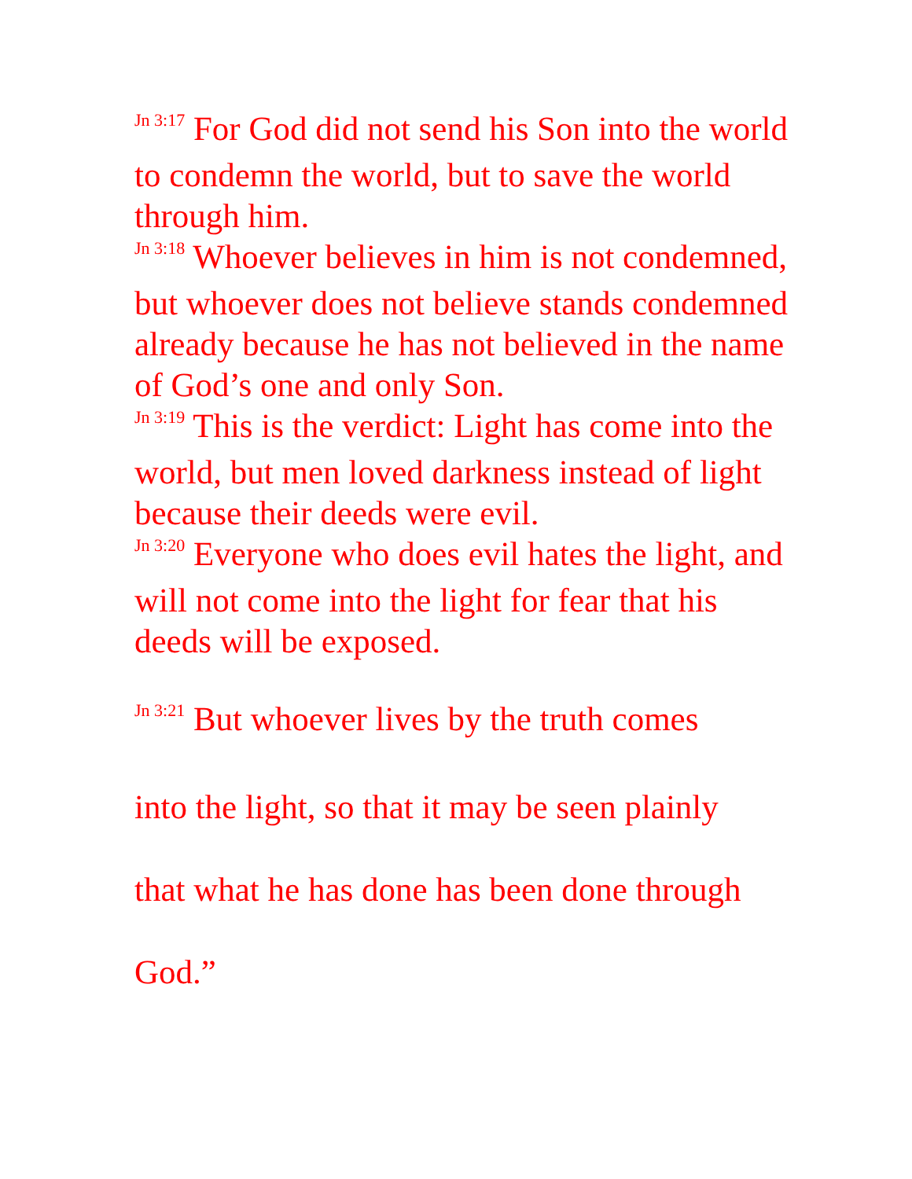<sup>Jn 3:17</sup> For God did not send his Son into the world to condemn the world, but to save the world through him.
<sup>Jn 3:18</sup> Whoever believes in him is not condemned, but whoever does not believe stands condemned already because he has not believed in the name of God’s one and only Son.
<sup>Jn 3:19</sup> This is the verdict: Light has come into the world, but men loved darkness instead of light because their deeds were evil.
<sup>Jn 3:20</sup> Everyone who does evil hates the light, and will not come into the light for fear that his deeds will be exposed.
<sup>Jn 3:21</sup> But whoever lives by the truth comes
into the light, so that it may be seen plainly
that what he has done has been done through
God.”